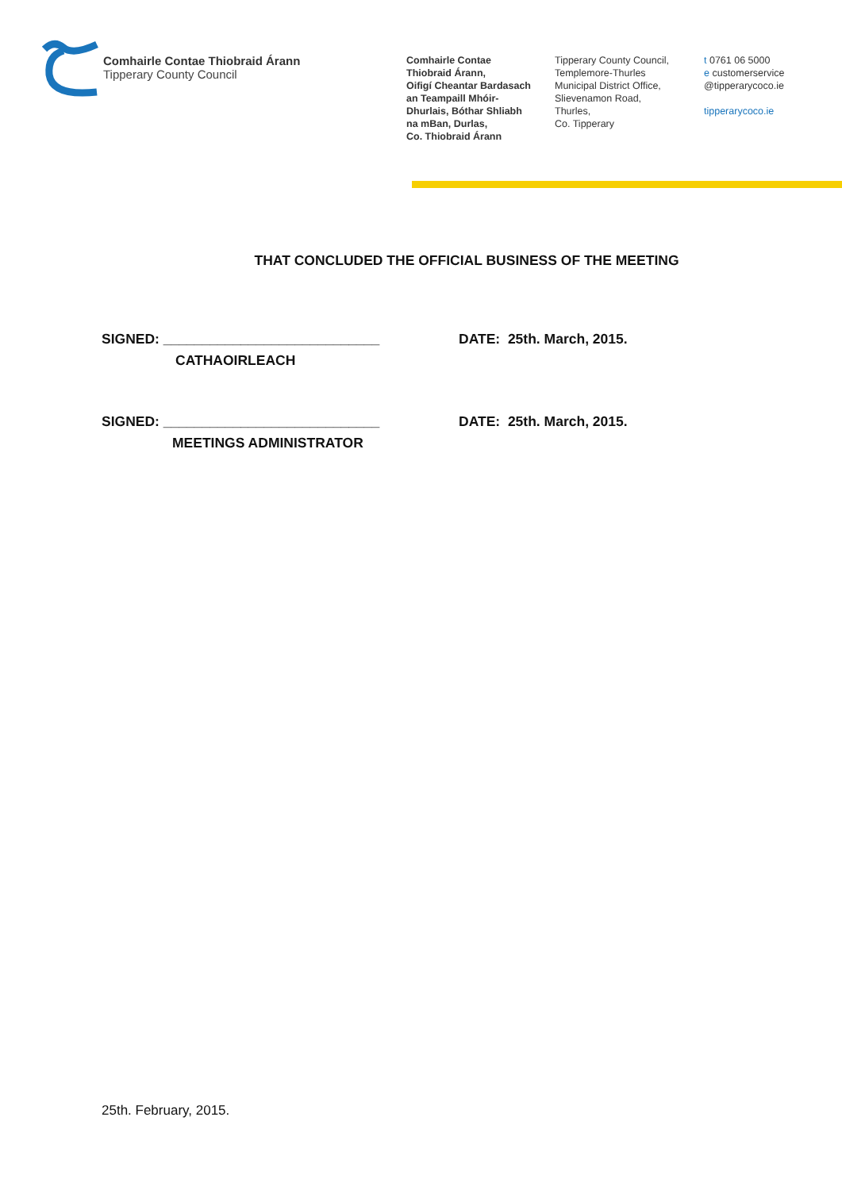Comhairle Contae Thiobraid Árann
Tipperary County Council
Comhairle Contae
Thiobraid Árann,
Oifigí Cheantar Bardasach
an Teampaill Mhóir-
Dhurlais, Bóthar Shliabh
na mBan, Durlas,
Co. Thiobraid Árann
Tipperary County Council,
Templemore-Thurles
Municipal District Office,
Slievenamon Road,
Thurles,
Co. Tipperary
t 0761 06 5000
e customerservice
@tipperarycoco.ie
tipperarycoco.ie
THAT CONCLUDED THE OFFICIAL BUSINESS OF THE MEETING
SIGNED: ____________________________ DATE: 25th. March, 2015.
CATHAOIRLEACH
SIGNED: ____________________________ DATE: 25th. March, 2015.
MEETINGS ADMINISTRATOR
25th. February, 2015.